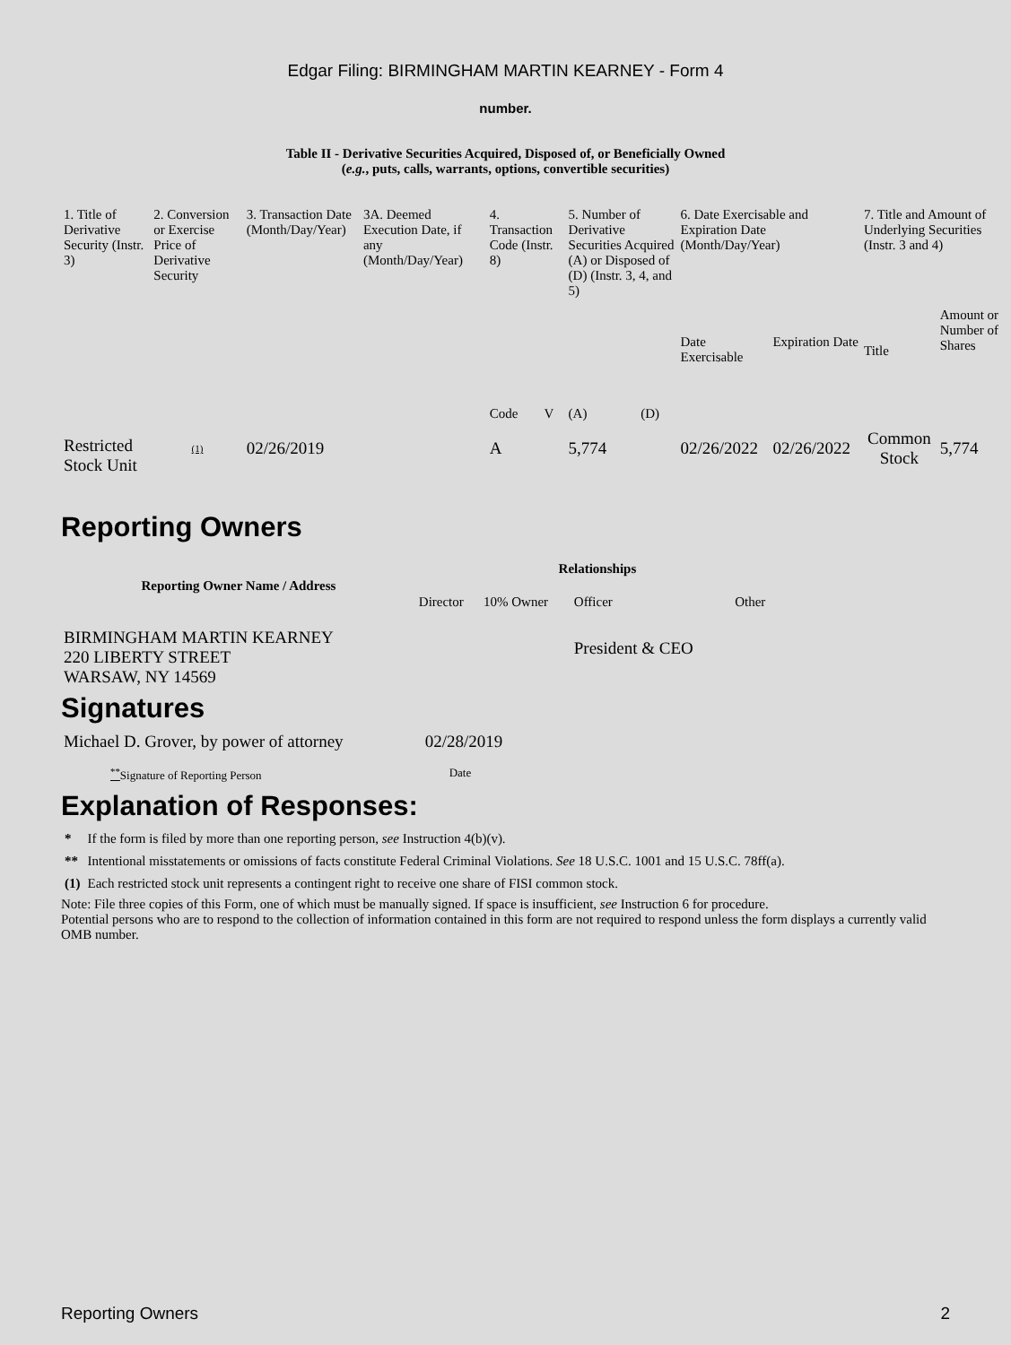Edgar Filing: BIRMINGHAM MARTIN KEARNEY - Form 4
number.
Table II - Derivative Securities Acquired, Disposed of, or Beneficially Owned
(e.g., puts, calls, warrants, options, convertible securities)
| 1. Title of Derivative Security (Instr. 3) | 2. Conversion or Exercise Price of Derivative Security | 3. Transaction Date (Month/Day/Year) | 3A. Deemed Execution Date, if any (Month/Day/Year) | 4. Transaction Code (Instr. 8) | | 5. Number of Derivative Securities Acquired (A) or Disposed of (D) (Instr. 3, 4, and 5) | | 6. Date Exercisable and Expiration Date (Month/Day/Year) | | 7. Title and Amount of Underlying Securities (Instr. 3 and 4) | |
| --- | --- | --- | --- | --- | --- | --- | --- | --- | --- | --- | --- |
| | | | | Code | V | (A) | (D) | Date Exercisable | Expiration Date | Title | Amount or Number of Shares |
| Restricted Stock Unit | (1) | 02/26/2019 | | A | | 5,774 | | 02/26/2022 | 02/26/2022 | Common Stock | 5,774 |
Reporting Owners
| Reporting Owner Name / Address | Relationships | | | |
| --- | --- | --- | --- | --- |
| | Director | 10% Owner | Officer | Other |
| BIRMINGHAM MARTIN KEARNEY 220 LIBERTY STREET WARSAW, NY 14569 | | | President & CEO | |
Signatures
| Michael D. Grover, by power of attorney | 02/28/2019 |
| <sup>**</sup> Signature of Reporting Person | Date |
Explanation of Responses:
| * | If the form is filed by more than one reporting person, see Instruction 4(b)(v). |
| ** | Intentional misstatements or omissions of facts constitute Federal Criminal Violations. See 18 U.S.C. 1001 and 15 U.S.C. 78ff(a). |
| (1) | Each restricted stock unit represents a contingent right to receive one share of FISI common stock. |
Note: File three copies of this Form, one of which must be manually signed. If space is insufficient, see Instruction 6 for procedure.
Potential persons who are to respond to the collection of information contained in this form are not required to respond unless the form displays a currently valid OMB number.
Reporting Owners 2